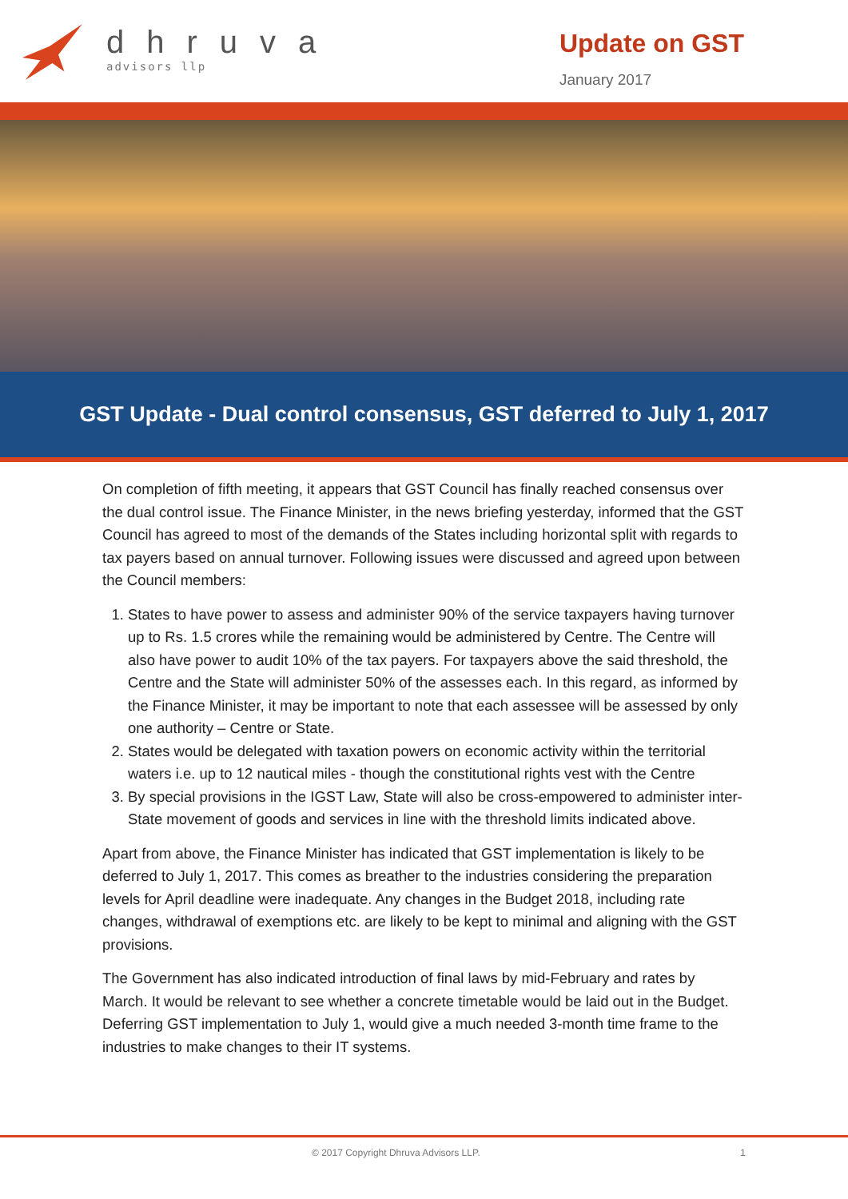dhruva
advisors llp
Update on GST
January 2017
GST Update - Dual control consensus, GST deferred to July 1, 2017
On completion of fifth meeting, it appears that GST Council has finally reached consensus over the dual control issue. The Finance Minister, in the news briefing yesterday, informed that the GST Council has agreed to most of the demands of the States including horizontal split with regards to tax payers based on annual turnover. Following issues were discussed and agreed upon between the Council members:
1. States to have power to assess and administer 90% of the service taxpayers having turnover up to Rs. 1.5 crores while the remaining would be administered by Centre. The Centre will also have power to audit 10% of the tax payers. For taxpayers above the said threshold, the Centre and the State will administer 50% of the assesses each. In this regard, as informed by the Finance Minister, it may be important to note that each assessee will be assessed by only one authority – Centre or State.
2. States would be delegated with taxation powers on economic activity within the territorial waters i.e. up to 12 nautical miles - though the constitutional rights vest with the Centre
3. By special provisions in the IGST Law, State will also be cross-empowered to administer inter-State movement of goods and services in line with the threshold limits indicated above.
Apart from above, the Finance Minister has indicated that GST implementation is likely to be deferred to July 1, 2017. This comes as breather to the industries considering the preparation levels for April deadline were inadequate. Any changes in the Budget 2018, including rate changes, withdrawal of exemptions etc. are likely to be kept to minimal and aligning with the GST provisions.
The Government has also indicated introduction of final laws by mid-February and rates by March. It would be relevant to see whether a concrete timetable would be laid out in the Budget. Deferring GST implementation to July 1, would give a much needed 3-month time frame to the industries to make changes to their IT systems.
© 2017 Copyright Dhruva Advisors LLP. 1